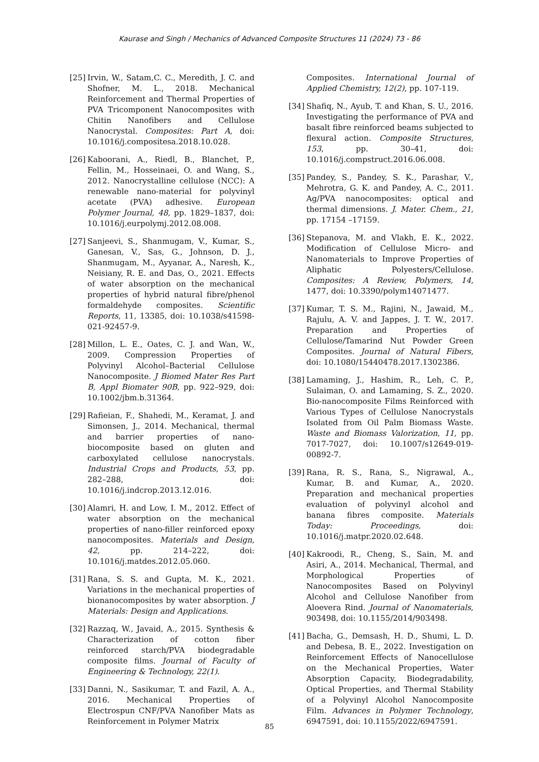Kaurase and Singh / Mechanics of Advanced Composite Structures 11 (2024) 73 - 86
[25] Irvin, W., Satam,C. C., Meredith, J. C. and Shofner, M. L., 2018. Mechanical Reinforcement and Thermal Properties of PVA Tricomponent Nanocomposites with Chitin Nanofibers and Cellulose Nanocrystal. Composites: Part A, doi: 10.1016/j.compositesa.2018.10.028.
[26] Kaboorani, A., Riedl, B., Blanchet, P., Fellin, M., Hosseinaei, O. and Wang, S., 2012. Nanocrystalline cellulose (NCC): A renewable nano-material for polyvinyl acetate (PVA) adhesive. European Polymer Journal, 48, pp. 1829–1837, doi: 10.1016/j.eurpolymj.2012.08.008.
[27] Sanjeevi, S., Shanmugam, V., Kumar, S., Ganesan, V., Sas, G., Johnson, D. J., Shanmugam, M., Ayyanar, A., Naresh, K., Neisiany, R. E. and Das, O., 2021. Effects of water absorption on the mechanical properties of hybrid natural fibre/phenol formaldehyde composites. Scientific Reports, 11, 13385, doi: 10.1038/s41598-021-92457-9.
[28] Millon, L. E., Oates, C. J. and Wan, W., 2009. Compression Properties of Polyvinyl Alcohol–Bacterial Cellulose Nanocomposite. J Biomed Mater Res Part B, Appl Biomater 90B, pp. 922–929, doi: 10.1002/jbm.b.31364.
[29] Rafieian, F., Shahedi, M., Keramat, J. and Simonsen, J., 2014. Mechanical, thermal and barrier properties of nano-biocomposite based on gluten and carboxylated cellulose nanocrystals. Industrial Crops and Products, 53, pp. 282–288, doi: 10.1016/j.indcrop.2013.12.016.
[30] Alamri, H. and Low, I. M., 2012. Effect of water absorption on the mechanical properties of nano-filler reinforced epoxy nanocomposites. Materials and Design, 42, pp. 214–222, doi: 10.1016/j.matdes.2012.05.060.
[31] Rana, S. S. and Gupta, M. K., 2021. Variations in the mechanical properties of bionanocomposites by water absorption. J Materials: Design and Applications.
[32] Razzaq, W., Javaid, A., 2015. Synthesis & Characterization of cotton fiber reinforced starch/PVA biodegradable composite films. Journal of Faculty of Engineering & Technology, 22(1).
[33] Danni, N., Sasikumar, T. and Fazil, A. A., 2016. Mechanical Properties of Electrospun CNF/PVA Nanofiber Mats as Reinforcement in Polymer Matrix
Composites. International Journal of Applied Chemistry, 12(2), pp. 107-119.
[34] Shafiq, N., Ayub, T. and Khan, S. U., 2016. Investigating the performance of PVA and basalt fibre reinforced beams subjected to flexural action. Composite Structures, 153, pp. 30–41, doi: 10.1016/j.compstruct.2016.06.008.
[35] Pandey, S., Pandey, S. K., Parashar, V., Mehrotra, G. K. and Pandey, A. C., 2011. Ag/PVA nanocomposites: optical and thermal dimensions. J. Mater. Chem., 21, pp. 17154 –17159.
[36] Stepanova, M. and Vlakh, E. K., 2022. Modification of Cellulose Micro- and Nanomaterials to Improve Properties of Aliphatic Polyesters/Cellulose. Composites: A Review, Polymers, 14, 1477, doi: 10.3390/polym14071477.
[37] Kumar, T. S. M., Rajini, N., Jawaid, M., Rajulu, A. V. and Jappes, J. T. W., 2017. Preparation and Properties of Cellulose/Tamarind Nut Powder Green Composites. Journal of Natural Fibers, doi: 10.1080/15440478.2017.1302386.
[38] Lamaming, J., Hashim, R., Leh, C. P., Sulaiman, O. and Lamaming, S. Z., 2020. Bio-nanocomposite Films Reinforced with Various Types of Cellulose Nanocrystals Isolated from Oil Palm Biomass Waste. Waste and Biomass Valorization, 11, pp. 7017-7027, doi: 10.1007/s12649-019-00892-7.
[39] Rana, R. S., Rana, S., Nigrawal, A., Kumar, B. and Kumar, A., 2020. Preparation and mechanical properties evaluation of polyvinyl alcohol and banana fibres composite. Materials Today: Proceedings, doi: 10.1016/j.matpr.2020.02.648.
[40] Kakroodi, R., Cheng, S., Sain, M. and Asiri, A., 2014. Mechanical, Thermal, and Morphological Properties of Nanocomposites Based on Polyvinyl Alcohol and Cellulose Nanofiber from Aloevera Rind. Journal of Nanomaterials, 903498, doi: 10.1155/2014/903498.
[41] Bacha, G., Demsash, H. D., Shumi, L. D. and Debesa, B. E., 2022. Investigation on Reinforcement Effects of Nanocellulose on the Mechanical Properties, Water Absorption Capacity, Biodegradability, Optical Properties, and Thermal Stability of a Polyvinyl Alcohol Nanocomposite Film. Advances in Polymer Technology, 6947591, doi: 10.1155/2022/6947591.
85